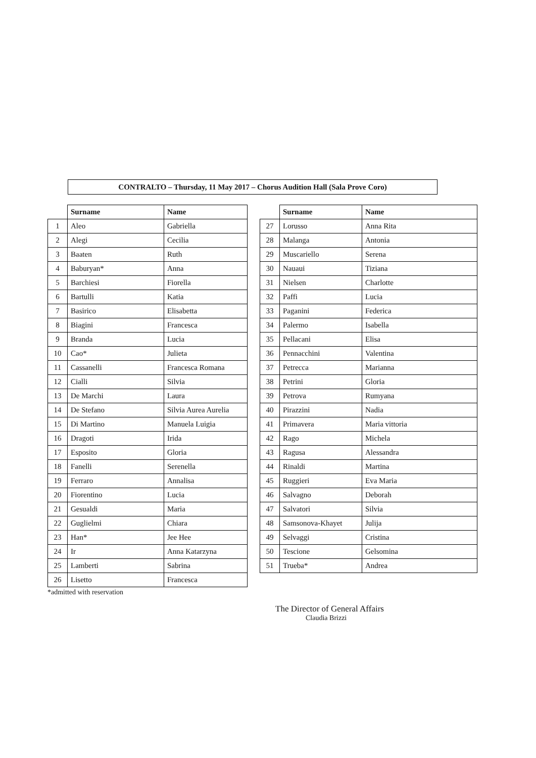CONTRALTO – Thursday, 11 May 2017 – Chorus Audition Hall (Sala Prove Coro)
| | Surname | Name |
| --- | --- | --- |
| 1 | Aleo | Gabriella |
| 2 | Alegi | Cecilia |
| 3 | Baaten | Ruth |
| 4 | Baburyan* | Anna |
| 5 | Barchiesi | Fiorella |
| 6 | Bartulli | Katia |
| 7 | Basirico | Elisabetta |
| 8 | Biagini | Francesca |
| 9 | Branda | Lucia |
| 10 | Cao* | Julieta |
| 11 | Cassanelli | Francesca Romana |
| 12 | Cialli | Silvia |
| 13 | De Marchi | Laura |
| 14 | De Stefano | Silvia Aurea Aurelia |
| 15 | Di Martino | Manuela Luigia |
| 16 | Dragoti | Irida |
| 17 | Esposito | Gloria |
| 18 | Fanelli | Serenella |
| 19 | Ferraro | Annalisa |
| 20 | Fiorentino | Lucia |
| 21 | Gesualdi | Maria |
| 22 | Guglielmi | Chiara |
| 23 | Han* | Jee Hee |
| 24 | Ir | Anna Katarzyna |
| 25 | Lamberti | Sabrina |
| 26 | Lisetto | Francesca |
*admitted with reservation
| | Surname | Name |
| --- | --- | --- |
| 27 | Lorusso | Anna Rita |
| 28 | Malanga | Antonia |
| 29 | Muscariello | Serena |
| 30 | Nauaui | Tiziana |
| 31 | Nielsen | Charlotte |
| 32 | Paffi | Lucia |
| 33 | Paganini | Federica |
| 34 | Palermo | Isabella |
| 35 | Pellacani | Elisa |
| 36 | Pennacchini | Valentina |
| 37 | Petrecca | Marianna |
| 38 | Petrini | Gloria |
| 39 | Petrova | Rumyana |
| 40 | Pirazzini | Nadia |
| 41 | Primavera | Maria vittoria |
| 42 | Rago | Michela |
| 43 | Ragusa | Alessandra |
| 44 | Rinaldi | Martina |
| 45 | Ruggieri | Eva Maria |
| 46 | Salvagno | Deborah |
| 47 | Salvatori | Silvia |
| 48 | Samsonova-Khayet | Julija |
| 49 | Selvaggi | Cristina |
| 50 | Tescione | Gelsomina |
| 51 | Trueba* | Andrea |
The Director of General Affairs
Claudia Brizzi